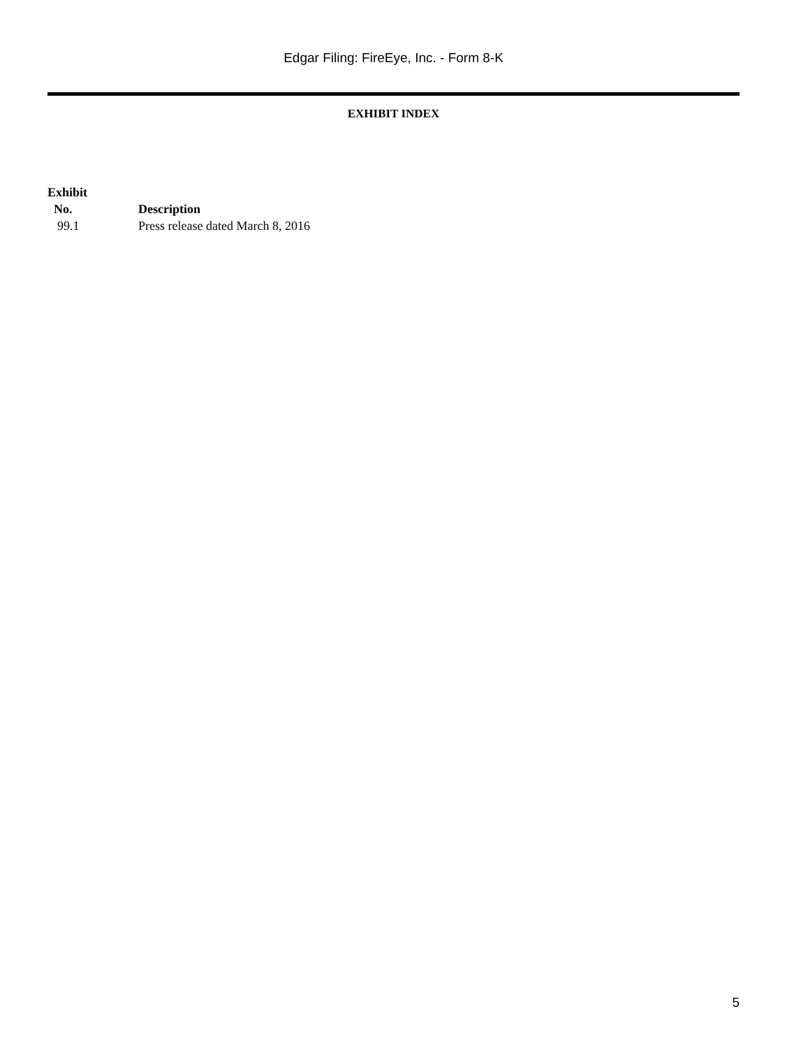Edgar Filing: FireEye, Inc. - Form 8-K
EXHIBIT INDEX
| Exhibit No. | Description |
| --- | --- |
| 99.1 | Press release dated March 8, 2016 |
5